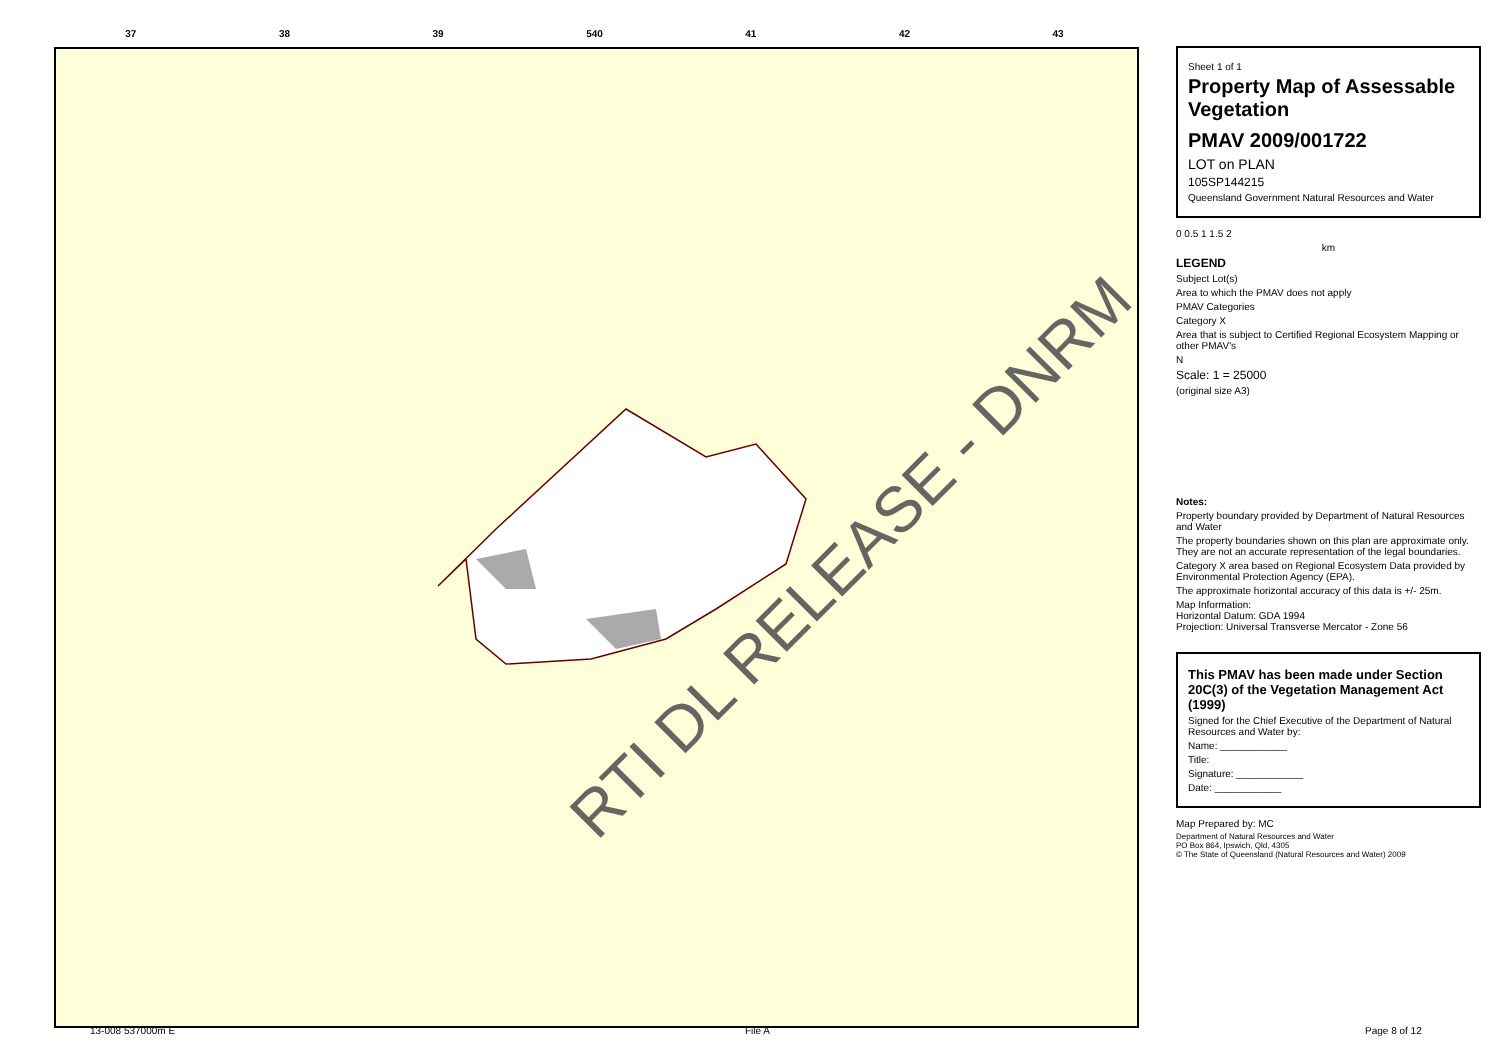37 38 39 540 41 42 43
RTI DL RELEASE - DNRM
Sheet 1 of 1
Property Map of Assessable Vegetation
PMAV 2009/001722
LOT on PLAN
105SP144215
Queensland Government Natural Resources and Water
0 0.5 1 1.5 2
km
LEGEND
Subject Lot(s)
Area to which the PMAV does not apply
PMAV Categories
Category X
Area that is subject to Certified Regional Ecosystem Mapping or other PMAV's
N
Scale: 1 = 25000
(original size A3)
Notes:
Property boundary provided by Department of Natural Resources and Water
The property boundaries shown on this plan are approximate only. They are not an accurate representation of the legal boundaries.
Category X area based on Regional Ecosystem Data provided by Environmental Protection Agency (EPA).
The approximate horizontal accuracy of this data is +/- 25m.
Map Information:
Horizontal Datum: GDA 1994
Projection: Universal Transverse Mercator - Zone 56
This PMAV has been made under Section 20C(3) of the Vegetation Management Act (1999)
Signed for the Chief Executive of the Department of Natural Resources and Water by:
Name: ____________
Title:
Signature: ____________
Date: ____________
Map Prepared by: MC
Department of Natural Resources and Water
PO Box 864, Ipswich, Qld, 4305
© The State of Queensland (Natural Resources and Water) 2009
13-008 537000m E File A Page 8 of 12